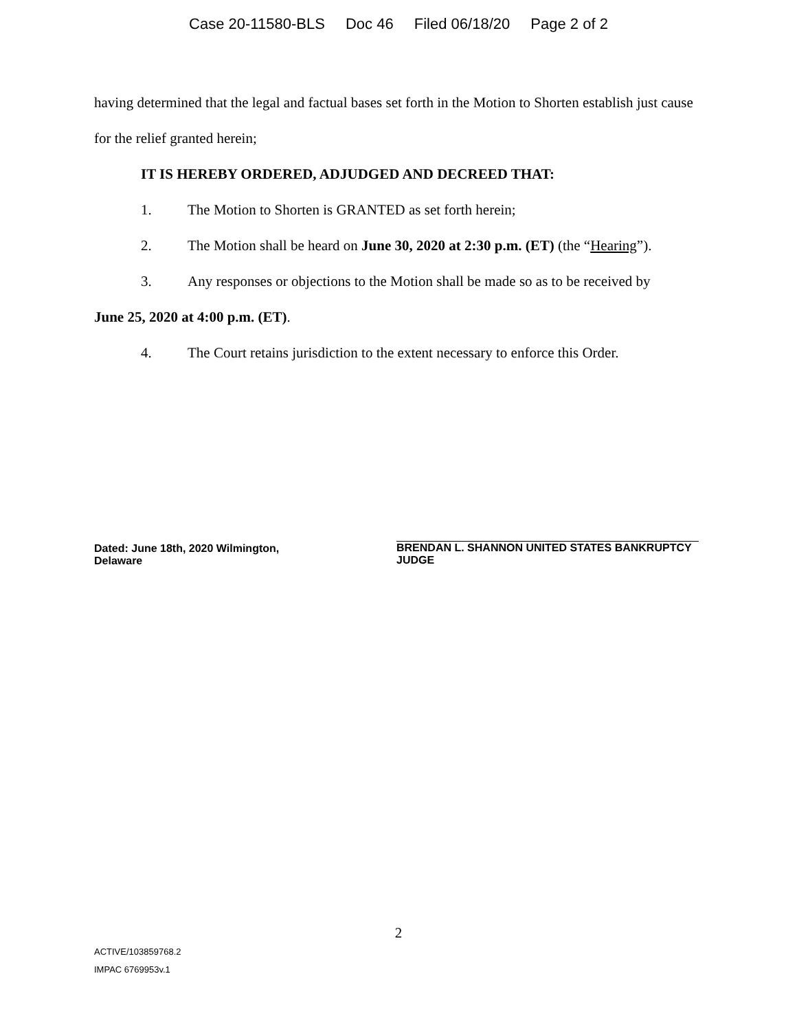Case 20-11580-BLS Doc 46 Filed 06/18/20 Page 2 of 2
having determined that the legal and factual bases set forth in the Motion to Shorten establish just cause for the relief granted herein;
IT IS HEREBY ORDERED, ADJUDGED AND DECREED THAT:
1. The Motion to Shorten is GRANTED as set forth herein;
2. The Motion shall be heard on June 30, 2020 at 2:30 p.m. (ET) (the “Hearing”).
3. Any responses or objections to the Motion shall be made so as to be received by
June 25, 2020 at 4:00 p.m. (ET).
4. The Court retains jurisdiction to the extent necessary to enforce this Order.
Dated: June 18th, 2020 Wilmington, Delaware
BRENDAN L. SHANNON UNITED STATES BANKRUPTCY JUDGE
2
ACTIVE/103859768.2
IMPAC 6769953v.1